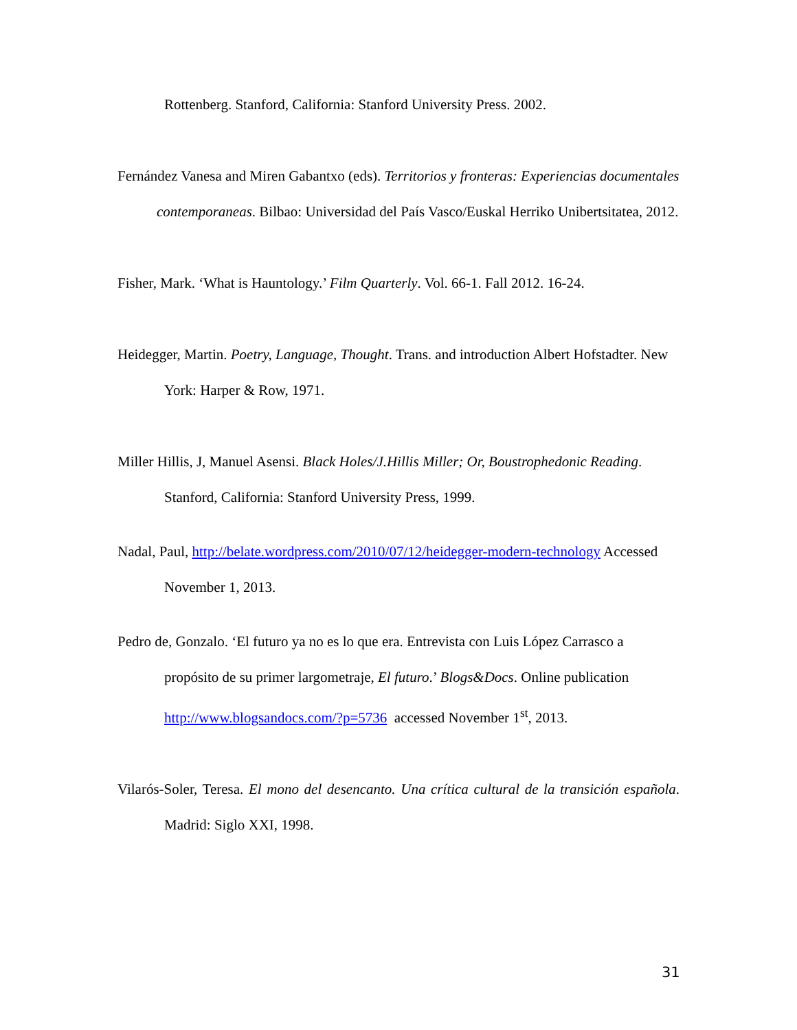Rottenberg. Stanford, California: Stanford University Press. 2002.
Fernández Vanesa and Miren Gabantxo (eds). Territorios y fronteras: Experiencias documentales contemporaneas. Bilbao: Universidad del País Vasco/Euskal Herriko Unibertsitatea, 2012.
Fisher, Mark. ‘What is Hauntology.’ Film Quarterly. Vol. 66-1. Fall 2012. 16-24.
Heidegger, Martin. Poetry, Language, Thought. Trans. and introduction Albert Hofstadter. New York: Harper & Row, 1971.
Miller Hillis, J, Manuel Asensi. Black Holes/J.Hillis Miller; Or, Boustrophedonic Reading. Stanford, California: Stanford University Press, 1999.
Nadal, Paul, http://belate.wordpress.com/2010/07/12/heidegger-modern-technology Accessed November 1, 2013.
Pedro de, Gonzalo. ‘El futuro ya no es lo que era. Entrevista con Luis López Carrasco a propósito de su primer largometraje, El futuro.’ Blogs&Docs. Online publication http://www.blogsandocs.com/?p=5736 accessed November 1<sup>st</sup>, 2013.
Vilarós-Soler, Teresa. El mono del desencanto. Una crítica cultural de la transición española. Madrid: Siglo XXI, 1998.
31